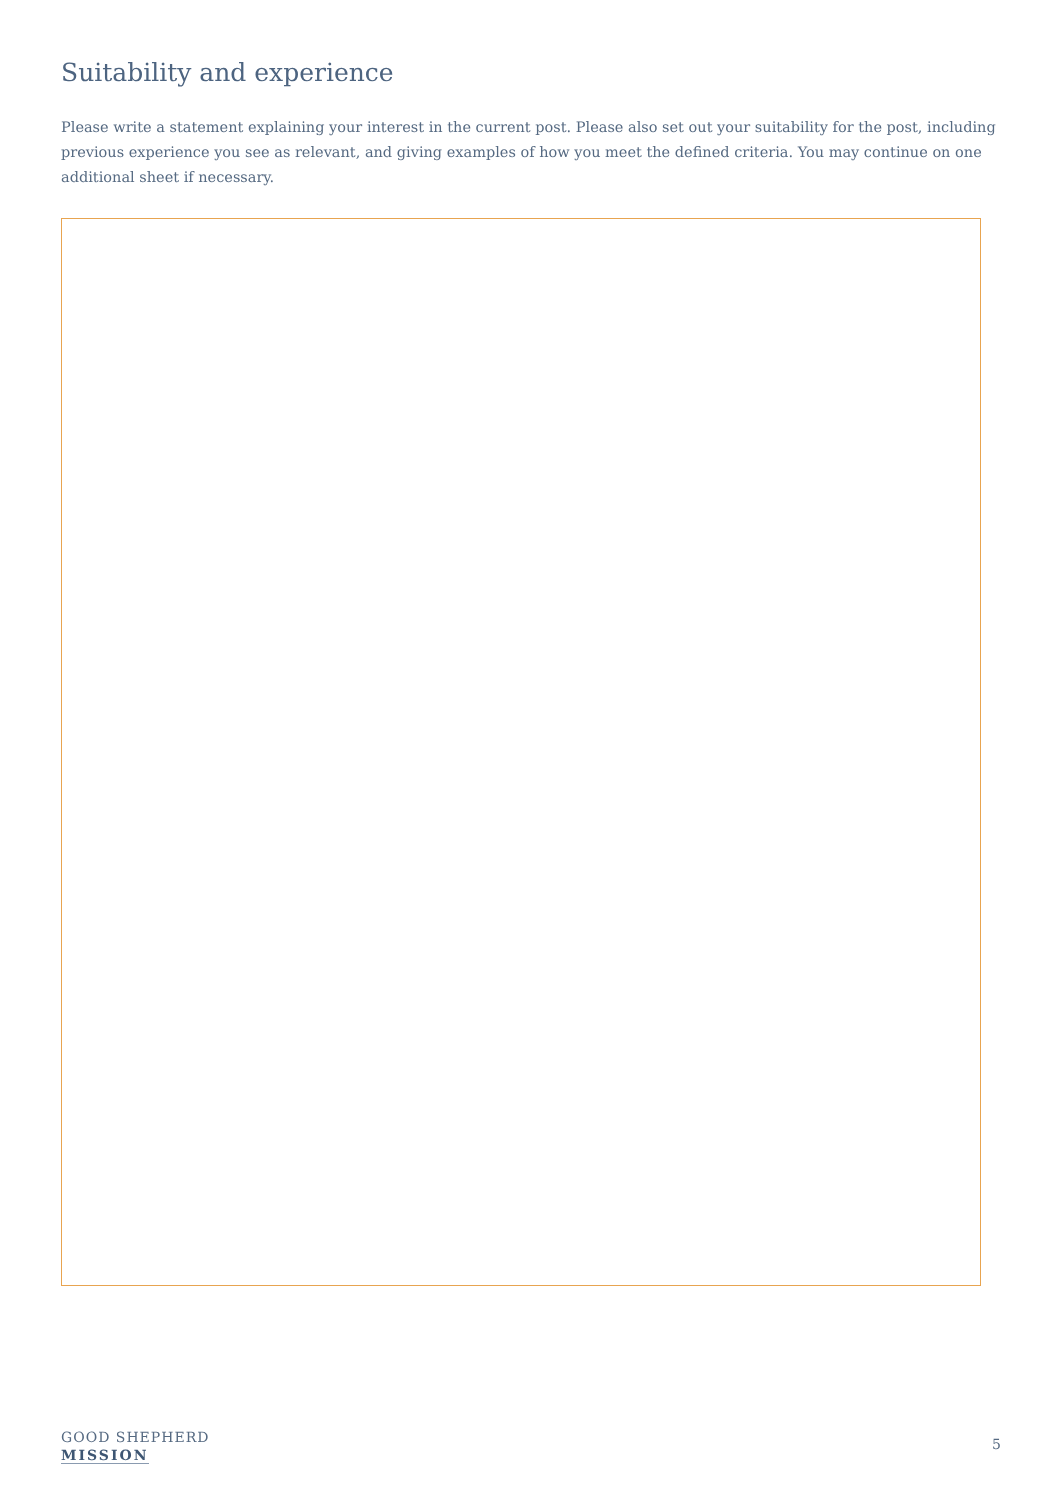Suitability and experience
Please write a statement explaining your interest in the current post. Please also set out your suitability for the post, including previous experience you see as relevant, and giving examples of how you meet the defined criteria. You may continue on one additional sheet if necessary.
GOOD SHEPHERD
MISSION
5